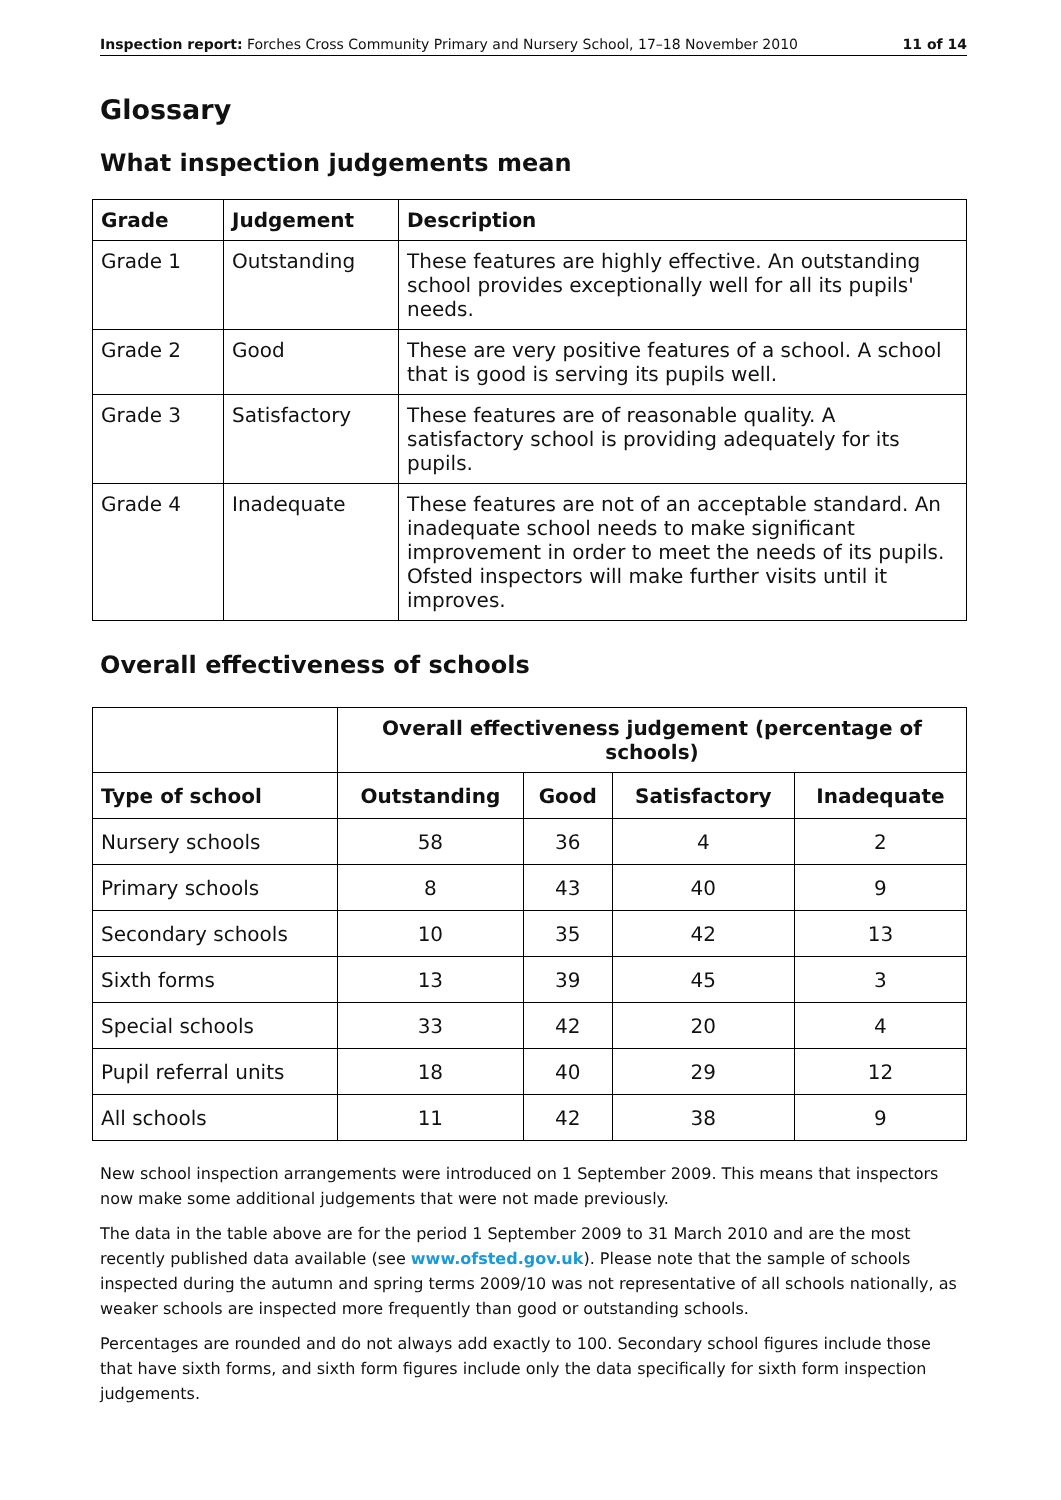Inspection report: Forches Cross Community Primary and Nursery School, 17–18 November 2010 11 of 14
Glossary
What inspection judgements mean
| Grade | Judgement | Description |
| --- | --- | --- |
| Grade 1 | Outstanding | These features are highly effective. An outstanding school provides exceptionally well for all its pupils' needs. |
| Grade 2 | Good | These are very positive features of a school. A school that is good is serving its pupils well. |
| Grade 3 | Satisfactory | These features are of reasonable quality. A satisfactory school is providing adequately for its pupils. |
| Grade 4 | Inadequate | These features are not of an acceptable standard. An inadequate school needs to make significant improvement in order to meet the needs of its pupils. Ofsted inspectors will make further visits until it improves. |
Overall effectiveness of schools
| | Overall effectiveness judgement (percentage of schools) | | | |
| Type of school | Outstanding | Good | Satisfactory | Inadequate |
| Nursery schools | 58 | 36 | 4 | 2 |
| Primary schools | 8 | 43 | 40 | 9 |
| Secondary schools | 10 | 35 | 42 | 13 |
| Sixth forms | 13 | 39 | 45 | 3 |
| Special schools | 33 | 42 | 20 | 4 |
| Pupil referral units | 18 | 40 | 29 | 12 |
| All schools | 11 | 42 | 38 | 9 |
New school inspection arrangements were introduced on 1 September 2009. This means that inspectors now make some additional judgements that were not made previously.
The data in the table above are for the period 1 September 2009 to 31 March 2010 and are the most recently published data available (see www.ofsted.gov.uk). Please note that the sample of schools inspected during the autumn and spring terms 2009/10 was not representative of all schools nationally, as weaker schools are inspected more frequently than good or outstanding schools.
Percentages are rounded and do not always add exactly to 100. Secondary school figures include those that have sixth forms, and sixth form figures include only the data specifically for sixth form inspection judgements.